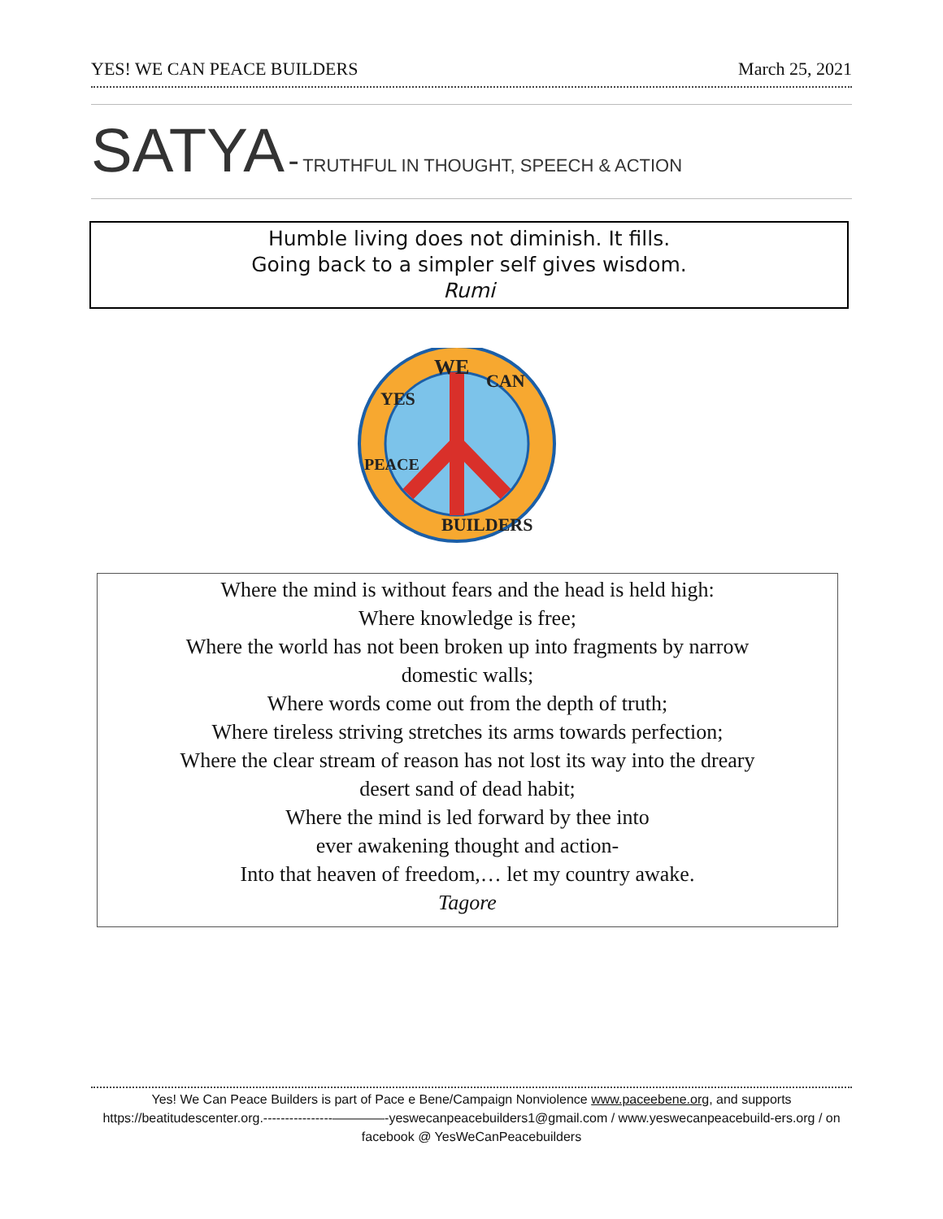YES! WE CAN PEACE BUILDERS March 25, 2021
SATYA - TRUTHFUL IN THOUGHT, SPEECH & ACTION
Humble living does not diminish. It fills.
Going back to a simpler self gives wisdom.
Rumi
WE
CAN
YES
PEACE
BUILDERS
Where the mind is without fears and the head is held high:
Where knowledge is free;
Where the world has not been broken up into fragments by narrow
domestic walls;
Where words come out from the depth of truth;
Where tireless striving stretches its arms towards perfection;
Where the clear stream of reason has not lost its way into the dreary
desert sand of dead habit;
Where the mind is led forward by thee into
ever awakening thought and action-
Into that heaven of freedom,… let my country awake.
Tagore
Yes! We Can Peace Builders is part of Pace e Bene/Campaign Nonviolence www.paceebene.org, and supports https://beatitudescenter.org.----------------————-yeswecanpeacebuilders1@gmail.com / www.yeswecanpeacebuild-ers.org / on facebook @ YesWeCanPeacebuilders